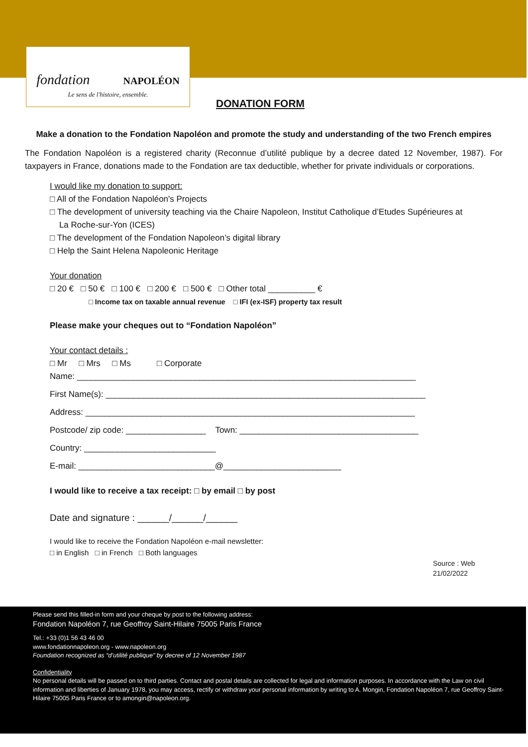fondation NAPOLÉON
Le sens de l'histoire, ensemble.
DONATION FORM
Make a donation to the Fondation Napoléon and promote the study and understanding of the two French empires
The Fondation Napoléon is a registered charity (Reconnue d’utilité publique by a decree dated 12 November, 1987). For taxpayers in France, donations made to the Fondation are tax deductible, whether for private individuals or corporations.
I would like my donation to support:
□ All of the Fondation Napoléon's Projects
□ The development of university teaching via the Chaire Napoleon, Institut Catholique d’Etudes Supérieures at
La Roche-sur-Yon (ICES)
□ The development of the Fondation Napoleon’s digital library
□ Help the Saint Helena Napoleonic Heritage
Your donation
□ 20 € □ 50 € □ 100 € □ 200 € □ 500 € □ Other total __________ €
□ Income tax on taxable annual revenue □ IFI (ex-ISF) property tax result
Please make your cheques out to “Fondation Napoléon”
Your contact details :
□ Mr □ Mrs □ Ms □ Corporate
Name: ________________________________________________________________________
First Name(s): ____________________________________________________________________
Address: ______________________________________________________________________
Postcode/ zip code: _________________ Town: ______________________________________
Country: ____________________________
E-mail: _____________________________@_________________________
I would like to receive a tax receipt: □ by email □ by post
Date and signature : ______/______/______
I would like to receive the Fondation Napoléon e-mail newsletter:
□ in English □ in French □ Both languages
Source : Web
21/02/2022
Please send this filled-in form and your cheque by post to the following address:
Fondation Napoléon 7, rue Geoffroy Saint-Hilaire 75005 Paris France
Tel.: +33 (0)1 56 43 46 00
www.fondationnapoleon.org - www.napoleon.org
Foundation recognized as “d’utilité publique” by decree of 12 November 1987
Confidentiality
No personal details will be passed on to third parties. Contact and postal details are collected for legal and information purposes. In accordance with the Law on civil information and liberties of January 1978, you may access, rectify or withdraw your personal information by writing to A. Mongin, Fondation Napoléon 7, rue Geoffroy Saint-Hilaire 75005 Paris France or to amongin@napoleon.org.